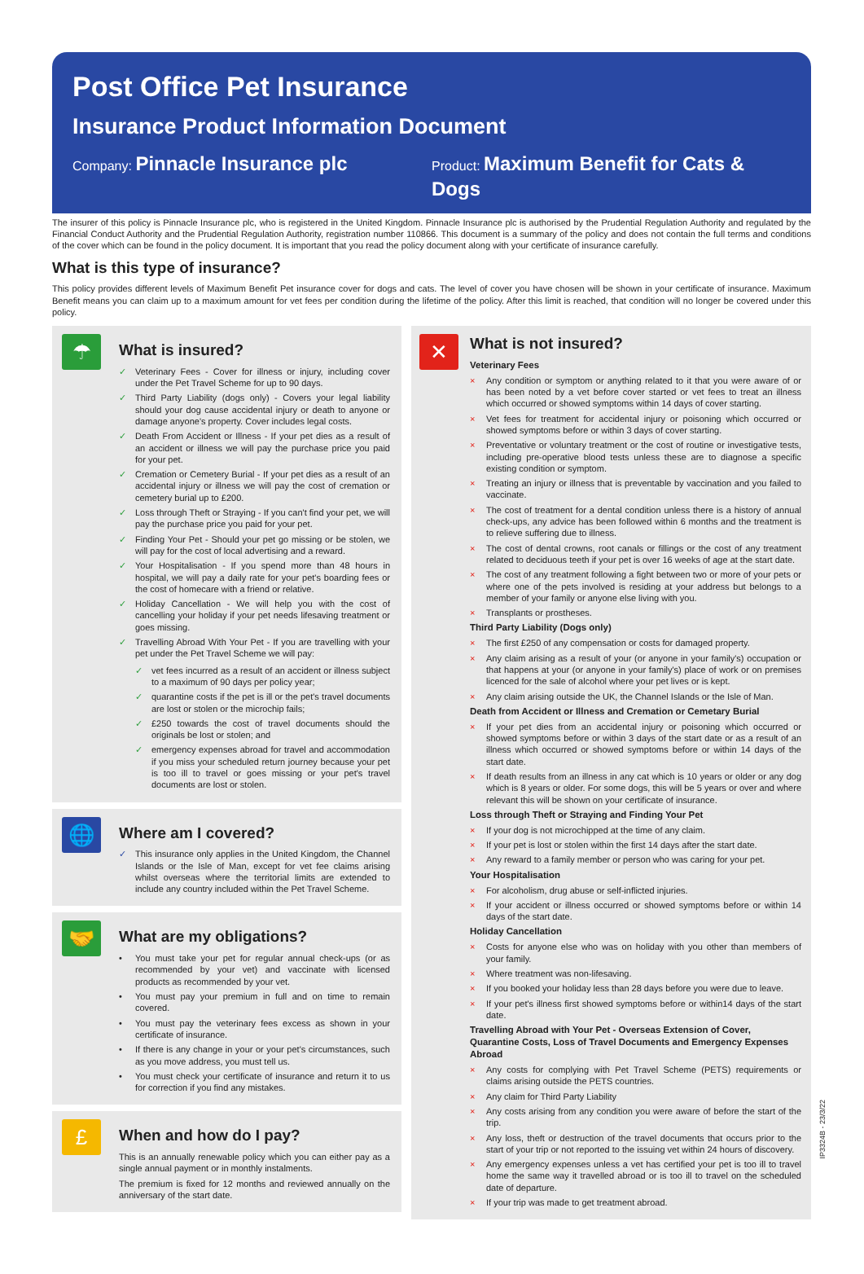Post Office Pet Insurance
Insurance Product Information Document
Company: Pinnacle Insurance plc
Product: Maximum Benefit for Cats & Dogs
The insurer of this policy is Pinnacle Insurance plc, who is registered in the United Kingdom. Pinnacle Insurance plc is authorised by the Prudential Regulation Authority and regulated by the Financial Conduct Authority and the Prudential Regulation Authority, registration number 110866. This document is a summary of the policy and does not contain the full terms and conditions of the cover which can be found in the policy document. It is important that you read the policy document along with your certificate of insurance carefully.
What is this type of insurance?
This policy provides different levels of Maximum Benefit Pet insurance cover for dogs and cats. The level of cover you have chosen will be shown in your certificate of insurance. Maximum Benefit means you can claim up to a maximum amount for vet fees per condition during the lifetime of the policy. After this limit is reached, that condition will no longer be covered under this policy.
☂
What is insured?
✓ Veterinary Fees - Cover for illness or injury, including cover under the Pet Travel Scheme for up to 90 days.
✓ Third Party Liability (dogs only) - Covers your legal liability should your dog cause accidental injury or death to anyone or damage anyone's property. Cover includes legal costs.
✓ Death From Accident or Illness - If your pet dies as a result of an accident or illness we will pay the purchase price you paid for your pet.
✓ Cremation or Cemetery Burial - If your pet dies as a result of an accidental injury or illness we will pay the cost of cremation or cemetery burial up to £200.
✓ Loss through Theft or Straying - If you can't find your pet, we will pay the purchase price you paid for your pet.
✓ Finding Your Pet - Should your pet go missing or be stolen, we will pay for the cost of local advertising and a reward.
✓ Your Hospitalisation - If you spend more than 48 hours in hospital, we will pay a daily rate for your pet's boarding fees or the cost of homecare with a friend or relative.
✓ Holiday Cancellation - We will help you with the cost of cancelling your holiday if your pet needs lifesaving treatment or goes missing.
✓ Travelling Abroad With Your Pet - If you are travelling with your pet under the Pet Travel Scheme we will pay:
✓ vet fees incurred as a result of an accident or illness subject to a maximum of 90 days per policy year;
✓ quarantine costs if the pet is ill or the pet's travel documents are lost or stolen or the microchip fails;
✓ £250 towards the cost of travel documents should the originals be lost or stolen; and
✓ emergency expenses abroad for travel and accommodation if you miss your scheduled return journey because your pet is too ill to travel or goes missing or your pet's travel documents are lost or stolen.
🌐
Where am I covered?
✓ This insurance only applies in the United Kingdom, the Channel Islands or the Isle of Man, except for vet fee claims arising whilst overseas where the territorial limits are extended to include any country included within the Pet Travel Scheme.
🤝
What are my obligations?
• You must take your pet for regular annual check-ups (or as recommended by your vet) and vaccinate with licensed products as recommended by your vet.
• You must pay your premium in full and on time to remain covered.
• You must pay the veterinary fees excess as shown in your certificate of insurance.
• If there is any change in your or your pet's circumstances, such as you move address, you must tell us.
• You must check your certificate of insurance and return it to us for correction if you find any mistakes.
£
When and how do I pay?
This is an annually renewable policy which you can either pay as a single annual payment or in monthly instalments.
The premium is fixed for 12 months and reviewed annually on the anniversary of the start date.
✕
What is not insured?
Veterinary Fees
× Any condition or symptom or anything related to it that you were aware of or has been noted by a vet before cover started or vet fees to treat an illness which occurred or showed symptoms within 14 days of cover starting.
× Vet fees for treatment for accidental injury or poisoning which occurred or showed symptoms before or within 3 days of cover starting.
× Preventative or voluntary treatment or the cost of routine or investigative tests, including pre-operative blood tests unless these are to diagnose a specific existing condition or symptom.
× Treating an injury or illness that is preventable by vaccination and you failed to vaccinate.
× The cost of treatment for a dental condition unless there is a history of annual check-ups, any advice has been followed within 6 months and the treatment is to relieve suffering due to illness.
× The cost of dental crowns, root canals or fillings or the cost of any treatment related to deciduous teeth if your pet is over 16 weeks of age at the start date.
× The cost of any treatment following a fight between two or more of your pets or where one of the pets involved is residing at your address but belongs to a member of your family or anyone else living with you.
× Transplants or prostheses.
Third Party Liability (Dogs only)
× The first £250 of any compensation or costs for damaged property.
× Any claim arising as a result of your (or anyone in your family's) occupation or that happens at your (or anyone in your family's) place of work or on premises licenced for the sale of alcohol where your pet lives or is kept.
× Any claim arising outside the UK, the Channel Islands or the Isle of Man.
Death from Accident or Illness and Cremation or Cemetary Burial
× If your pet dies from an accidental injury or poisoning which occurred or showed symptoms before or within 3 days of the start date or as a result of an illness which occurred or showed symptoms before or within 14 days of the start date.
× If death results from an illness in any cat which is 10 years or older or any dog which is 8 years or older. For some dogs, this will be 5 years or over and where relevant this will be shown on your certificate of insurance.
Loss through Theft or Straying and Finding Your Pet
× If your dog is not microchipped at the time of any claim.
× If your pet is lost or stolen within the first 14 days after the start date.
× Any reward to a family member or person who was caring for your pet.
Your Hospitalisation
× For alcoholism, drug abuse or self-inflicted injuries.
× If your accident or illness occurred or showed symptoms before or within 14 days of the start date.
Holiday Cancellation
× Costs for anyone else who was on holiday with you other than members of your family.
× Where treatment was non-lifesaving.
× If you booked your holiday less than 28 days before you were due to leave.
× If your pet's illness first showed symptoms before or within14 days of the start date.
Travelling Abroad with Your Pet - Overseas Extension of Cover, Quarantine Costs, Loss of Travel Documents and Emergency Expenses Abroad
× Any costs for complying with Pet Travel Scheme (PETS) requirements or claims arising outside the PETS countries.
× Any claim for Third Party Liability
× Any costs arising from any condition you were aware of before the start of the trip.
× Any loss, theft or destruction of the travel documents that occurs prior to the start of your trip or not reported to the issuing vet within 24 hours of discovery.
× Any emergency expenses unless a vet has certified your pet is too ill to travel home the same way it travelled abroad or is too ill to travel on the scheduled date of departure.
× If your trip was made to get treatment abroad.
IP3324B - 23/3/22